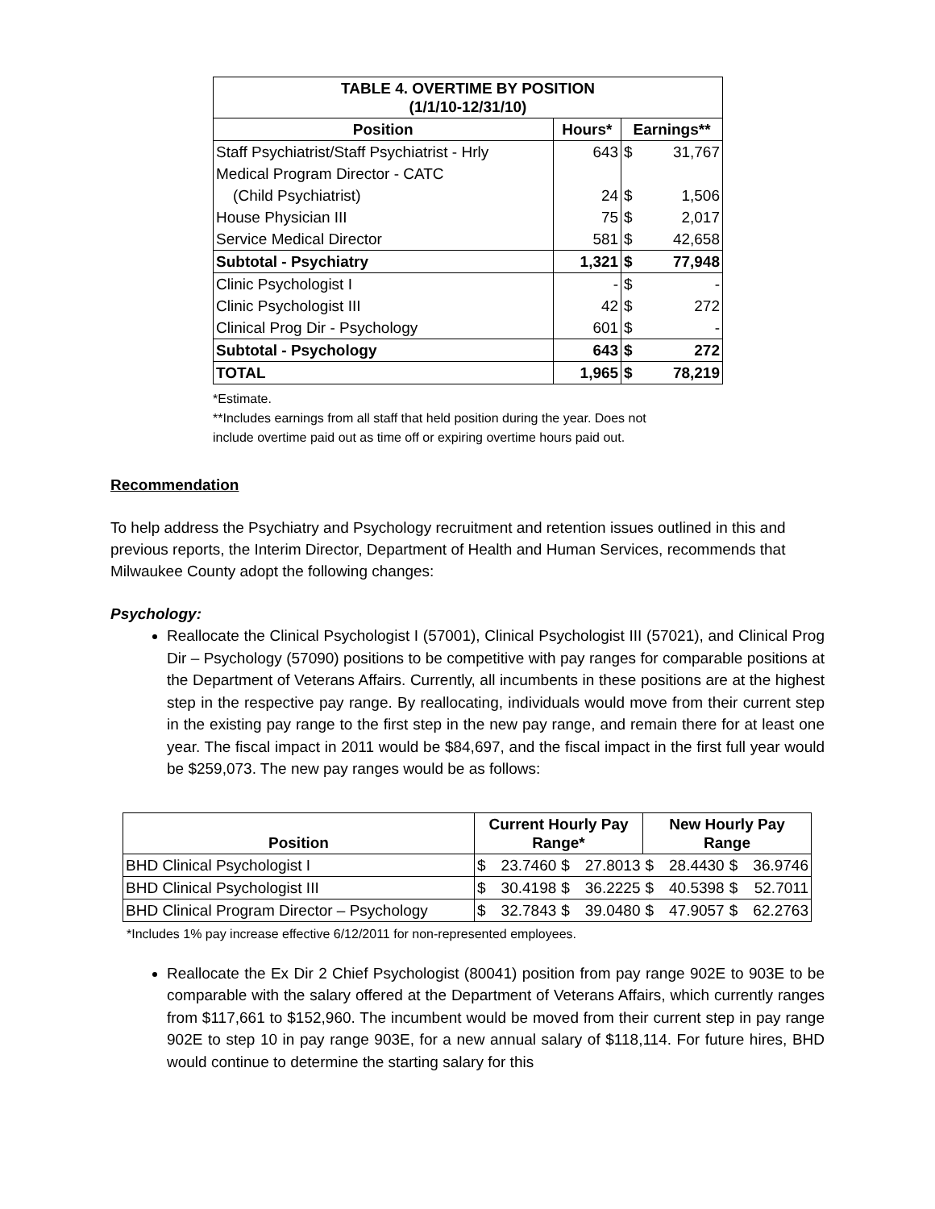| TABLE 4. OVERTIME BY POSITION (1/1/10-12/31/10) | | | |
| --- | --- | --- | --- |
| Position | Hours* | Earnings** | |
| Staff Psychiatrist/Staff Psychiatrist - Hrly | 643 | $ | 31,767 |
| Medical Program Director - CATC | | | |
| (Child Psychiatrist) | 24 | $ | 1,506 |
| House Physician III | 75 | $ | 2,017 |
| Service Medical Director | 581 | $ | 42,658 |
| Subtotal - Psychiatry | 1,321 | $ | 77,948 |
| Clinic Psychologist I | - | $ | - |
| Clinic Psychologist III | 42 | $ | 272 |
| Clinical Prog Dir - Psychology | 601 | $ | - |
| Subtotal - Psychology | 643 | $ | 272 |
| TOTAL | 1,965 | $ | 78,219 |
*Estimate.
**Includes earnings from all staff that held position during the year. Does not
include overtime paid out as time off or expiring overtime hours paid out.
Recommendation
To help address the Psychiatry and Psychology recruitment and retention issues outlined in this and previous reports, the Interim Director, Department of Health and Human Services, recommends that Milwaukee County adopt the following changes:
Psychology:
Reallocate the Clinical Psychologist I (57001), Clinical Psychologist III (57021), and Clinical Prog Dir – Psychology (57090) positions to be competitive with pay ranges for comparable positions at the Department of Veterans Affairs. Currently, all incumbents in these positions are at the highest step in the respective pay range. By reallocating, individuals would move from their current step in the existing pay range to the first step in the new pay range, and remain there for at least one year. The fiscal impact in 2011 would be $84,697, and the fiscal impact in the first full year would be $259,073. The new pay ranges would be as follows:
| Position | Current Hourly Pay Range* | | | | New Hourly Pay Range | | | |
| --- | --- | --- | --- | --- | --- | --- | --- | --- |
| BHD Clinical Psychologist I | $ | 23.7460 | $ | 27.8013 | $ | 28.4430 | $ | 36.9746 |
| BHD Clinical Psychologist III | $ | 30.4198 | $ | 36.2225 | $ | 40.5398 | $ | 52.7011 |
| BHD Clinical Program Director – Psychology | $ | 32.7843 | $ | 39.0480 | $ | 47.9057 | $ | 62.2763 |
*Includes 1% pay increase effective 6/12/2011 for non-represented employees.
Reallocate the Ex Dir 2 Chief Psychologist (80041) position from pay range 902E to 903E to be comparable with the salary offered at the Department of Veterans Affairs, which currently ranges from $117,661 to $152,960. The incumbent would be moved from their current step in pay range 902E to step 10 in pay range 903E, for a new annual salary of $118,114. For future hires, BHD would continue to determine the starting salary for this